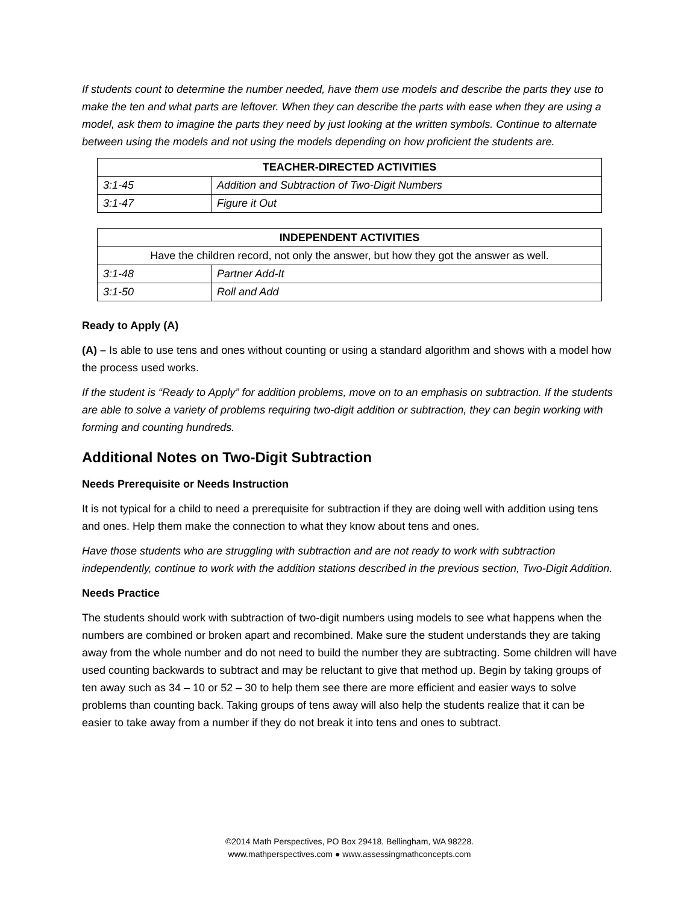If students count to determine the number needed, have them use models and describe the parts they use to make the ten and what parts are leftover. When they can describe the parts with ease when they are using a model, ask them to imagine the parts they need by just looking at the written symbols. Continue to alternate between using the models and not using the models depending on how proficient the students are.
| TEACHER-DIRECTED ACTIVITIES | |
| --- | --- |
| 3:1-45 | Addition and Subtraction of Two-Digit Numbers |
| 3:1-47 | Figure it Out |
| INDEPENDENT ACTIVITIES | |
| --- | --- |
| Have the children record, not only the answer, but how they got the answer as well. | |
| 3:1-48 | Partner Add-It |
| 3:1-50 | Roll and Add |
Ready to Apply (A)
(A) – Is able to use tens and ones without counting or using a standard algorithm and shows with a model how the process used works.
If the student is “Ready to Apply” for addition problems, move on to an emphasis on subtraction. If the students are able to solve a variety of problems requiring two-digit addition or subtraction, they can begin working with forming and counting hundreds.
Additional Notes on Two-Digit Subtraction
Needs Prerequisite or Needs Instruction
It is not typical for a child to need a prerequisite for subtraction if they are doing well with addition using tens and ones. Help them make the connection to what they know about tens and ones.
Have those students who are struggling with subtraction and are not ready to work with subtraction independently, continue to work with the addition stations described in the previous section, Two-Digit Addition.
Needs Practice
The students should work with subtraction of two-digit numbers using models to see what happens when the numbers are combined or broken apart and recombined. Make sure the student understands they are taking away from the whole number and do not need to build the number they are subtracting. Some children will have used counting backwards to subtract and may be reluctant to give that method up. Begin by taking groups of ten away such as 34 – 10 or 52 – 30 to help them see there are more efficient and easier ways to solve problems than counting back. Taking groups of tens away will also help the students realize that it can be easier to take away from a number if they do not break it into tens and ones to subtract.
©2014 Math Perspectives, PO Box 29418, Bellingham, WA 98228.
www.mathperspectives.com ● www.assessingmathconcepts.com